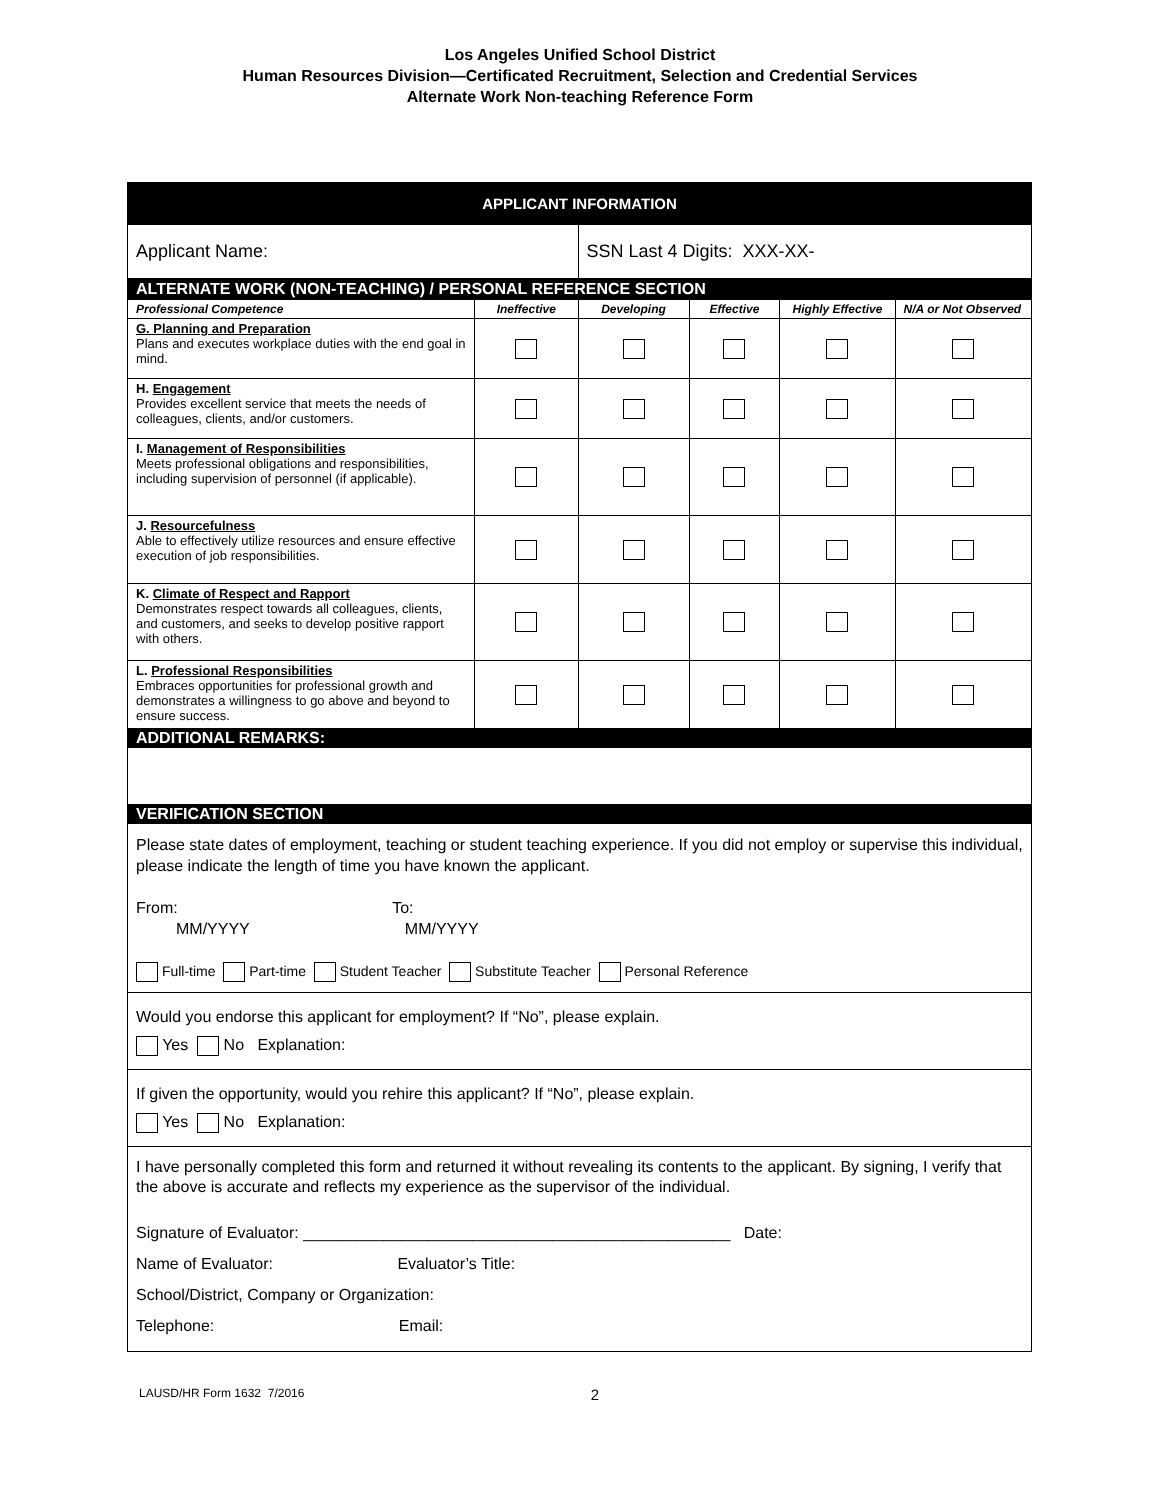Los Angeles Unified School District
Human Resources Division—Certificated Recruitment, Selection and Credential Services
Alternate Work Non-teaching Reference Form
| APPLICANT INFORMATION | | | | | |
| Applicant Name: | | SSN Last 4 Digits: XXX-XX- | | | |
| ALTERNATE WORK (NON-TEACHING) / PERSONAL REFERENCE SECTION | | | | | |
| Professional Competence | Ineffective | Developing | Effective | Highly Effective | N/A or Not Observed |
| G. Planning and Preparation Plans and executes workplace duties with the end goal in mind. | | | | | |
| H. Engagement Provides excellent service that meets the needs of colleagues, clients, and/or customers. | | | | | |
| I. Management of Responsibilities Meets professional obligations and responsibilities, including supervision of personnel (if applicable). | | | | | |
| J. Resourcefulness Able to effectively utilize resources and ensure effective execution of job responsibilities. | | | | | |
| K. Climate of Respect and Rapport Demonstrates respect towards all colleagues, clients, and customers, and seeks to develop positive rapport with others. | | | | | |
| L. Professional Responsibilities Embraces opportunities for professional growth and demonstrates a willingness to go above and beyond to ensure success. | | | | | |
| ADDITIONAL REMARKS: | | | | | |
| VERIFICATION SECTION | | | | | |
| Please state dates of employment, teaching or student teaching experience. If you did not employ or supervise this individual, please indicate the length of time you have known the applicant. From: To: MM/YYYY MM/YYYY Full-time Part-time Student Teacher Substitute Teacher Personal Reference | | | | | |
| Would you endorse this applicant for employment? If “No”, please explain. Yes No Explanation: | | | | | |
| If given the opportunity, would you rehire this applicant? If “No”, please explain. Yes No Explanation: | | | | | |
| I have personally completed this form and returned it without revealing its contents to the applicant. By signing, I verify that the above is accurate and reflects my experience as the supervisor of the individual. Signature of Evaluator: ________________________________________________ Date: Name of Evaluator: Evaluator’s Title: School/District, Company or Organization: Telephone: Email: | | | | | |
LAUSD/HR Form 1632 7/2016 2